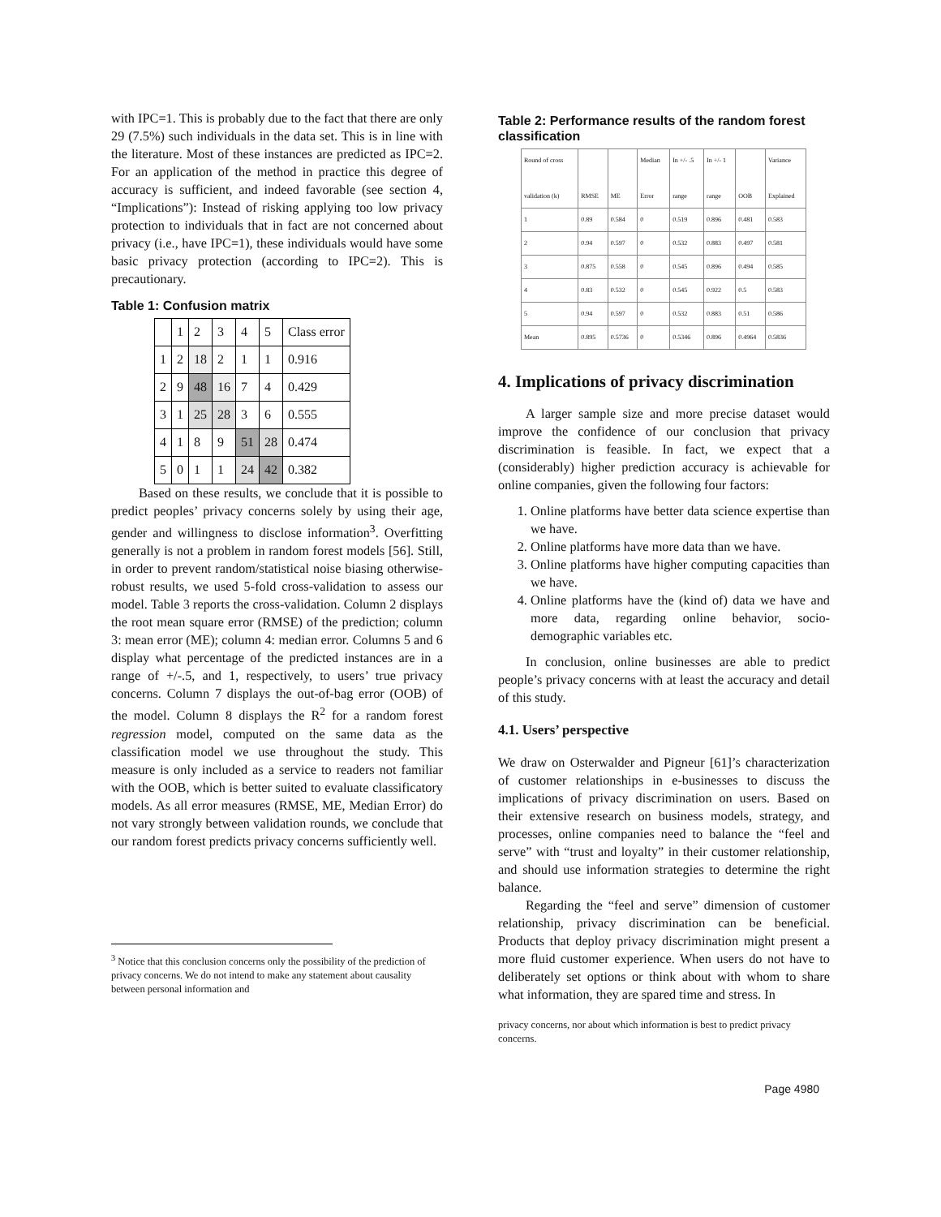with IPC=1. This is probably due to the fact that there are only 29 (7.5%) such individuals in the data set. This is in line with the literature. Most of these instances are predicted as IPC=2. For an application of the method in practice this degree of accuracy is sufficient, and indeed favorable (see section 4, “Implications”): Instead of risking applying too low privacy protection to individuals that in fact are not concerned about privacy (i.e., have IPC=1), these individuals would have some basic privacy protection (according to IPC=2). This is precautionary.
Table 1: Confusion matrix
| | 1 | 2 | 3 | 4 | 5 | Class error |
| 1 | 2 | 18 | 2 | 1 | 1 | 0.916 |
| 2 | 9 | 48 | 16 | 7 | 4 | 0.429 |
| 3 | 1 | 25 | 28 | 3 | 6 | 0.555 |
| 4 | 1 | 8 | 9 | 51 | 28 | 0.474 |
| 5 | 0 | 1 | 1 | 24 | 42 | 0.382 |
Based on these results, we conclude that it is possible to predict peoples’ privacy concerns solely by using their age, gender and willingness to disclose information<sup>3</sup>. Overfitting generally is not a problem in random forest models [56]. Still, in order to prevent random/statistical noise biasing otherwise-robust results, we used 5-fold cross-validation to assess our model. Table 3 reports the cross-validation. Column 2 displays the root mean square error (RMSE) of the prediction; column 3: mean error (ME); column 4: median error. Columns 5 and 6 display what percentage of the predicted instances are in a range of +/-.5, and 1, respectively, to users’ true privacy concerns. Column 7 displays the out-of-bag error (OOB) of the model. Column 8 displays the R<sup>2</sup> for a random forest regression model, computed on the same data as the classification model we use throughout the study. This measure is only included as a service to readers not familiar with the OOB, which is better suited to evaluate classificatory models. As all error measures (RMSE, ME, Median Error) do not vary strongly between validation rounds, we conclude that our random forest predicts privacy concerns sufficiently well.
<sup>3</sup> Notice that this conclusion concerns only the possibility of the prediction of privacy concerns. We do not intend to make any statement about causality between personal information and
Table 2: Performance results of the random forest classification
| Round of cross validation (k) | RMSE | ME | Median Error | In +/- .5 range | In +/- 1 range | OOB | Variance Explained |
| 1 | 0.89 | 0.584 | 0 | 0.519 | 0.896 | 0.481 | 0.583 |
| 2 | 0.94 | 0.597 | 0 | 0.532 | 0.883 | 0.497 | 0.581 |
| 3 | 0.875 | 0.558 | 0 | 0.545 | 0.896 | 0.494 | 0.585 |
| 4 | 0.83 | 0.532 | 0 | 0.545 | 0.922 | 0.5 | 0.583 |
| 5 | 0.94 | 0.597 | 0 | 0.532 | 0.883 | 0.51 | 0.586 |
| Mean | 0.895 | 0.5736 | 0 | 0.5346 | 0.896 | 0.4964 | 0.5836 |
4. Implications of privacy discrimination
A larger sample size and more precise dataset would improve the confidence of our conclusion that privacy discrimination is feasible. In fact, we expect that a (considerably) higher prediction accuracy is achievable for online companies, given the following four factors:
1. Online platforms have better data science expertise than we have.
2. Online platforms have more data than we have.
3. Online platforms have higher computing capacities than we have.
4. Online platforms have the (kind of) data we have and more data, regarding online behavior, socio-demographic variables etc.
In conclusion, online businesses are able to predict people’s privacy concerns with at least the accuracy and detail of this study.
4.1. Users’ perspective
We draw on Osterwalder and Pigneur [61]’s characterization of customer relationships in e-businesses to discuss the implications of privacy discrimination on users. Based on their extensive research on business models, strategy, and processes, online companies need to balance the “feel and serve” with “trust and loyalty” in their customer relationship, and should use information strategies to determine the right balance.
Regarding the “feel and serve” dimension of customer relationship, privacy discrimination can be beneficial. Products that deploy privacy discrimination might present a more fluid customer experience. When users do not have to deliberately set options or think about with whom to share what information, they are spared time and stress. In
privacy concerns, nor about which information is best to predict privacy concerns.
Page 4980